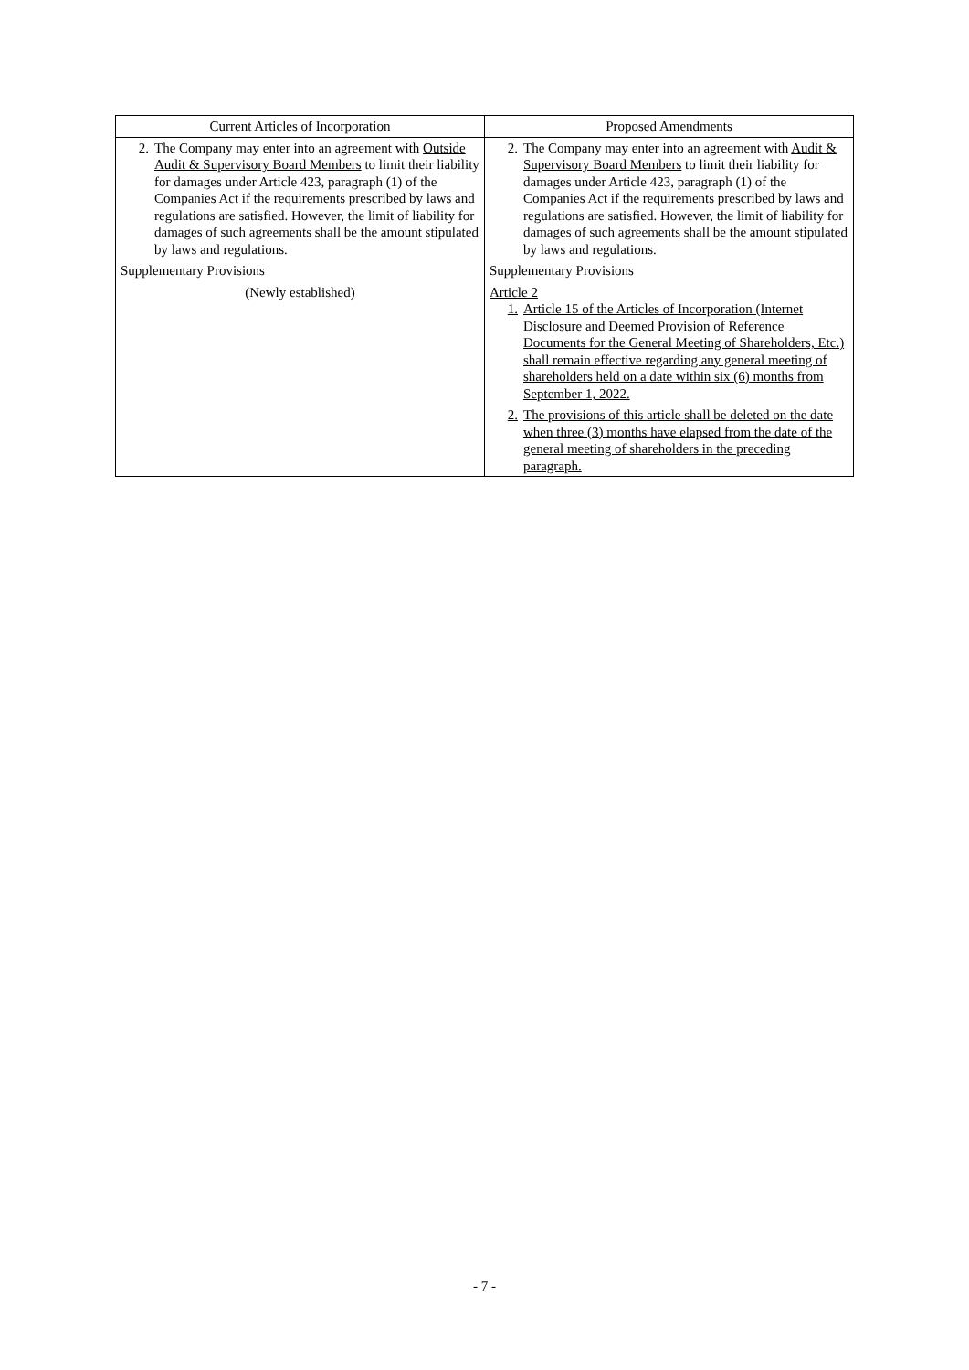| Current Articles of Incorporation | Proposed Amendments |
| --- | --- |
| 2. The Company may enter into an agreement with Outside Audit & Supervisory Board Members to limit their liability for damages under Article 423, paragraph (1) of the Companies Act if the requirements prescribed by laws and regulations are satisfied. However, the limit of liability for damages of such agreements shall be the amount stipulated by laws and regulations. Supplementary Provisions (Newly established) | 2. The Company may enter into an agreement with Audit & Supervisory Board Members to limit their liability for damages under Article 423, paragraph (1) of the Companies Act if the requirements prescribed by laws and regulations are satisfied. However, the limit of liability for damages of such agreements shall be the amount stipulated by laws and regulations. Supplementary Provisions Article 2 1. Article 15 of the Articles of Incorporation (Internet Disclosure and Deemed Provision of Reference Documents for the General Meeting of Shareholders, Etc.) shall remain effective regarding any general meeting of shareholders held on a date within six (6) months from September 1, 2022. 2. The provisions of this article shall be deleted on the date when three (3) months have elapsed from the date of the general meeting of shareholders in the preceding paragraph. |
- 7 -